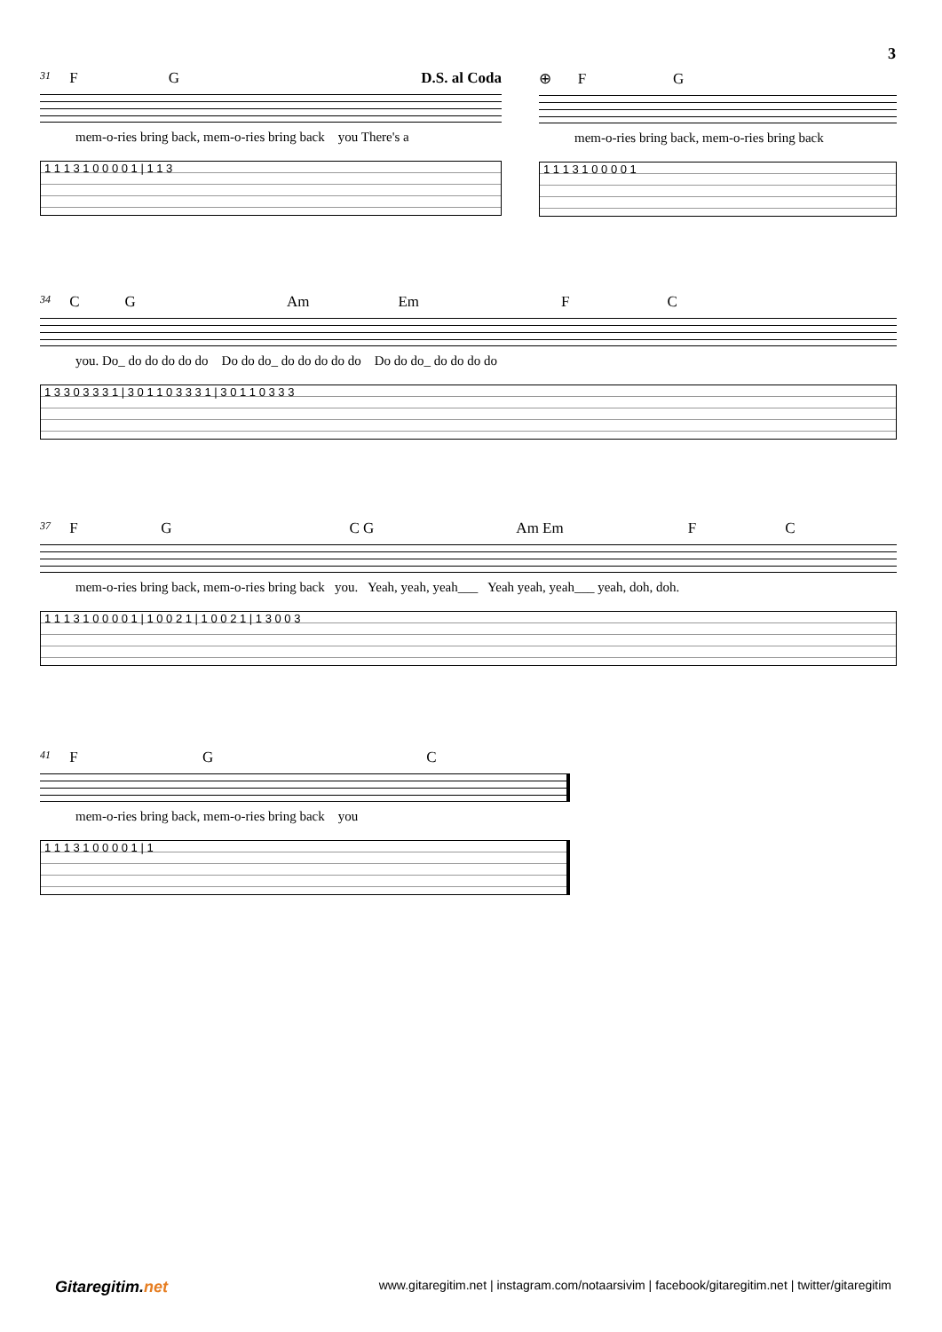3
31 F G D.S. al Coda
mem-o-ries bring back, mem-o-ries bring back you There's a
1 1 1 3 1 0 0 0 0 1 | 1 1 3
⊕ F G
mem-o-ries bring back, mem-o-ries bring back
1 1 1 3 1 0 0 0 0 1
34 C G Am Em F C
you. Do_ do do do do do Do do do_ do do do do do Do do do_ do do do do
1 3 3 0 3 3 3 1 | 3 0 1 1 0 3 3 3 1 | 3 0 1 1 0 3 3 3
37 F G C G Am Em F C
mem-o-ries bring back, mem-o-ries bring back you. Yeah, yeah, yeah___ Yeah yeah, yeah___ yeah, doh, doh.
1 1 1 3 1 0 0 0 0 1 | 1 0 0 2 1 | 1 0 0 2 1 | 1 3 0 0 3
41 F G C
mem-o-ries bring back, mem-o-ries bring back you
1 1 1 3 1 0 0 0 0 1 | 1
Gitaregitim.net
www.gitaregitim.net | instagram.com/notaarsivim | facebook/gitaregitim.net | twitter/gitaregitim